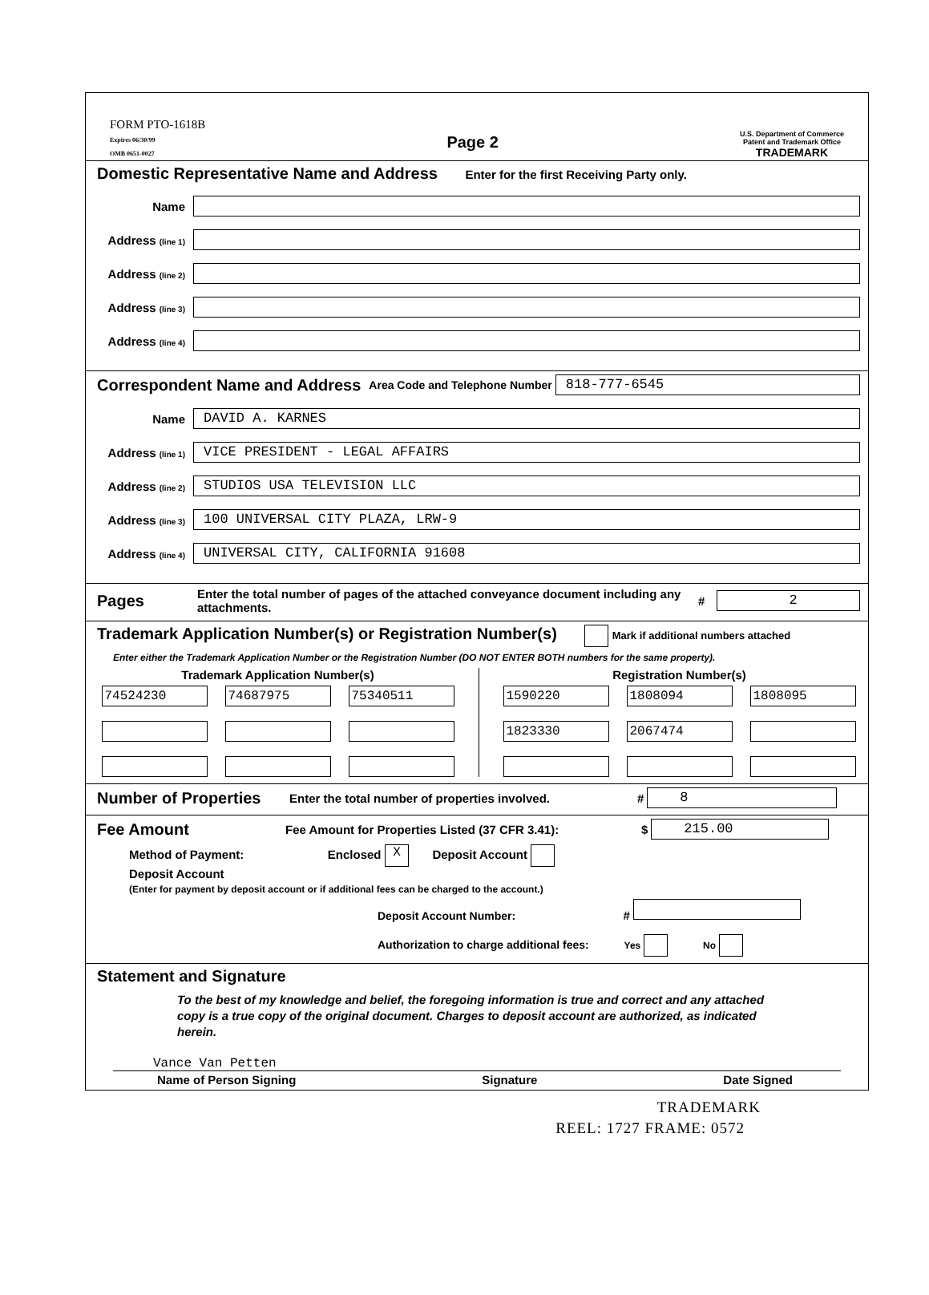FORM PTO-1618B
Expires 06/30/99
OMB 0651-0027
Page 2
U.S. Department of Commerce
Patent and Trademark Office
TRADEMARK
Domestic Representative Name and Address
Enter for the first Receiving Party only.
Name
Address (line 1)
Address (line 2)
Address (line 3)
Address (line 4)
Correspondent Name and Address
Area Code and Telephone Number
818-777-6545
Name
DAVID A. KARNES
Address (line 1)
VICE PRESIDENT - LEGAL AFFAIRS
Address (line 2)
STUDIOS USA TELEVISION LLC
Address (line 3)
100 UNIVERSAL CITY PLAZA, LRW-9
Address (line 4)
UNIVERSAL CITY, CALIFORNIA 91608
Pages
Enter the total number of pages of the attached conveyance document including any attachments. #
2
Trademark Application Number(s) or Registration Number(s)
Mark if additional numbers attached
Enter either the Trademark Application Number or the Registration Number (DO NOT ENTER BOTH numbers for the same property).
Trademark Application Number(s)
74524230
74687975
75340511
Registration Number(s)
1590220
1808094
1808095
1823330
2067474
Number of Properties
Enter the total number of properties involved. #
8
Fee Amount
Fee Amount for Properties Listed (37 CFR 3.41): $
215.00
Method of Payment: Enclosed X Deposit Account
Deposit Account
(Enter for payment by deposit account or if additional fees can be charged to the account.)
Deposit Account Number: #
Authorization to charge additional fees: Yes No
Statement and Signature
To the best of my knowledge and belief, the foregoing information is true and correct and any attached copy is a true copy of the original document. Charges to deposit account are authorized, as indicated herein.
Vance Van Petten
Name of Person Signing Signature Date Signed
TRADEMARK
REEL: 1727 FRAME: 0572